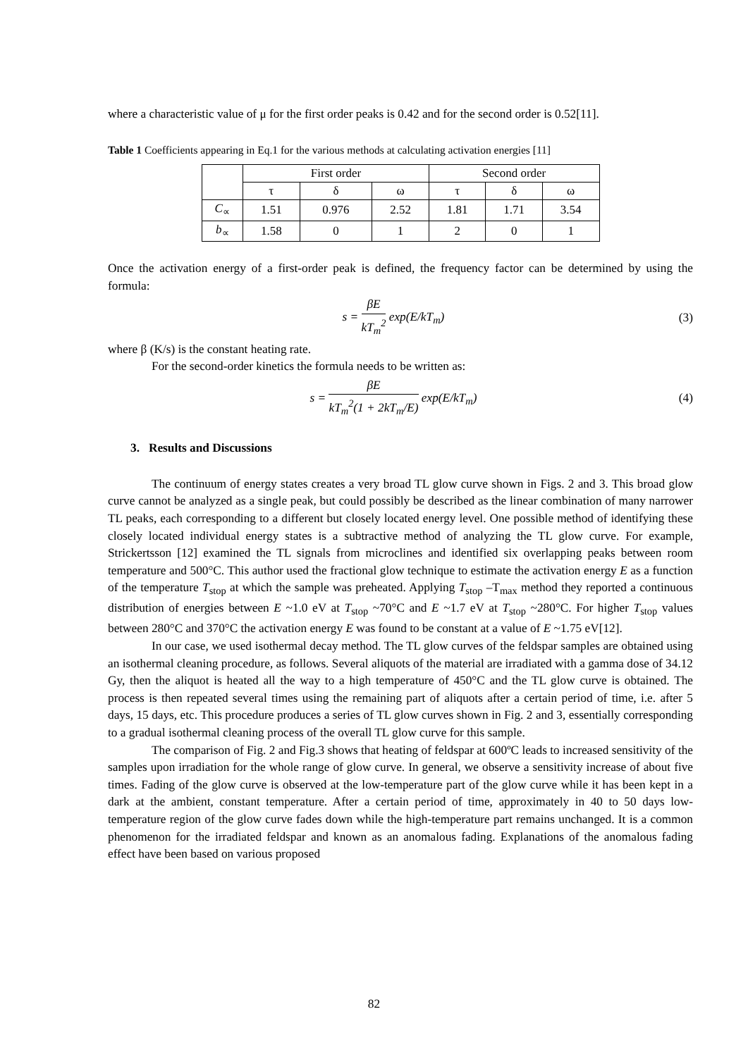where a characteristic value of μ for the first order peaks is 0.42 and for the second order is 0.52[11].
Table 1 Coefficients appearing in Eq.1 for the various methods at calculating activation energies [11]
| | First order | | | Second order | | |
| | τ | δ | ω | τ | δ | ω |
| C<sub>∝</sub> | 1.51 | 0.976 | 2.52 | 1.81 | 1.71 | 3.54 |
| b<sub>∝</sub> | 1.58 | 0 | 1 | 2 | 0 | 1 |
Once the activation energy of a first-order peak is defined, the frequency factor can be determined by using the formula:
s = βE kT<sub>m</sub><sup>2</sup> exp(E/kT<sub>m</sub>) (3)
where β (K/s) is the constant heating rate.
For the second-order kinetics the formula needs to be written as:
s = βE kT<sub>m</sub><sup>2</sup>(1 + 2kT<sub>m</sub>/E) exp(E/kT<sub>m</sub>)
(4)
3. Results and Discussions
The continuum of energy states creates a very broad TL glow curve shown in Figs. 2 and 3. This broad glow curve cannot be analyzed as a single peak, but could possibly be described as the linear combination of many narrower TL peaks, each corresponding to a different but closely located energy level. One possible method of identifying these closely located individual energy states is a subtractive method of analyzing the TL glow curve. For example, Strickertsson [12] examined the TL signals from microclines and identified six overlapping peaks between room temperature and 500°C. This author used the fractional glow technique to estimate the activation energy E as a function of the temperature T<sub>stop</sub> at which the sample was preheated. Applying T<sub>stop</sub> –T<sub>max</sub> method they reported a continuous distribution of energies between E ~1.0 eV at T<sub>stop</sub> ~70°C and E ~1.7 eV at T<sub>stop</sub> ~280°C. For higher T<sub>stop</sub> values between 280°C and 370°C the activation energy E was found to be constant at a value of E ~1.75 eV[12].
In our case, we used isothermal decay method. The TL glow curves of the feldspar samples are obtained using an isothermal cleaning procedure, as follows. Several aliquots of the material are irradiated with a gamma dose of 34.12 Gy, then the aliquot is heated all the way to a high temperature of 450°C and the TL glow curve is obtained. The process is then repeated several times using the remaining part of aliquots after a certain period of time, i.e. after 5 days, 15 days, etc. This procedure produces a series of TL glow curves shown in Fig. 2 and 3, essentially corresponding to a gradual isothermal cleaning process of the overall TL glow curve for this sample.
The comparison of Fig. 2 and Fig.3 shows that heating of feldspar at 600ºC leads to increased sensitivity of the samples upon irradiation for the whole range of glow curve. In general, we observe a sensitivity increase of about five times. Fading of the glow curve is observed at the low-temperature part of the glow curve while it has been kept in a dark at the ambient, constant temperature. After a certain period of time, approximately in 40 to 50 days low-temperature region of the glow curve fades down while the high-temperature part remains unchanged. It is a common phenomenon for the irradiated feldspar and known as an anomalous fading. Explanations of the anomalous fading effect have been based on various proposed
82